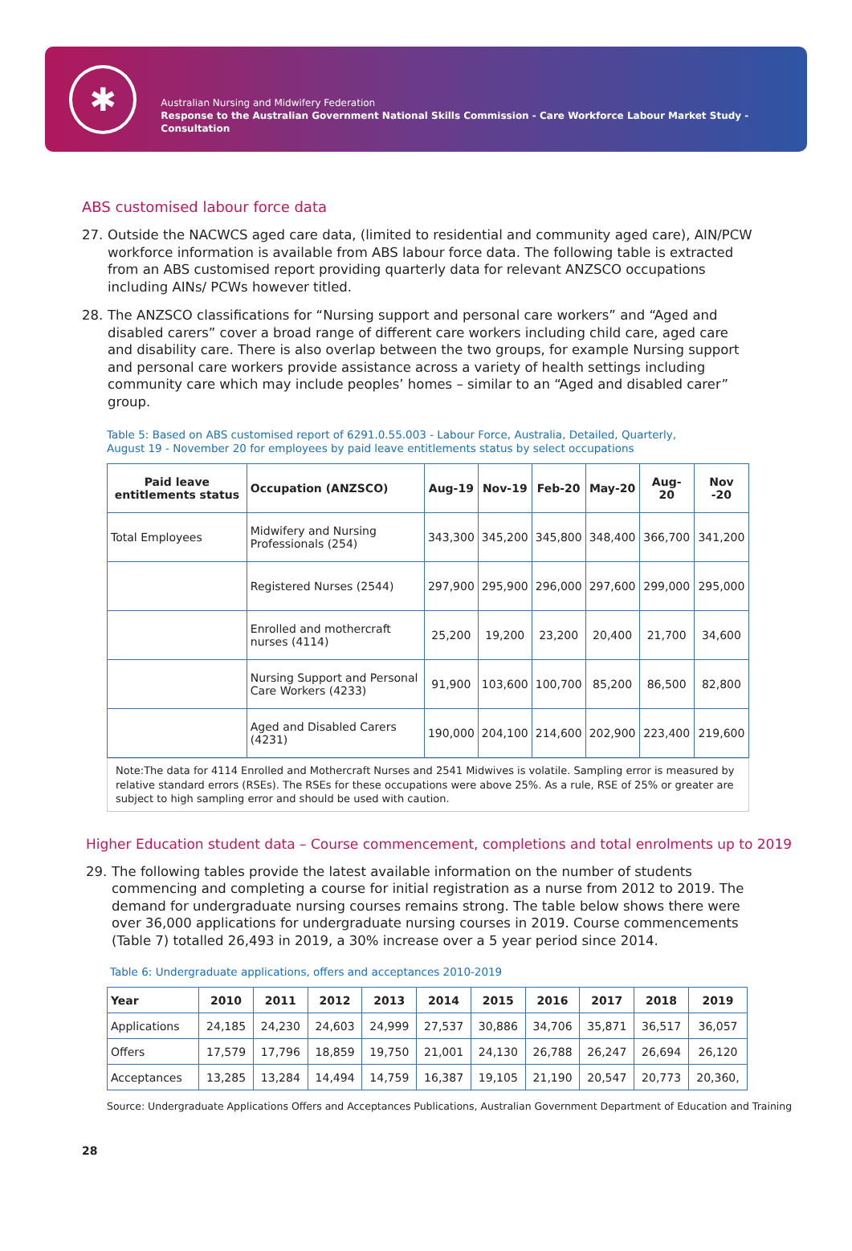✱
Australian Nursing and Midwifery Federation
Response to the Australian Government National Skills Commission - Care Workforce Labour Market Study - Consultation
ABS customised labour force data
27. Outside the NACWCS aged care data, (limited to residential and community aged care), AIN/PCW workforce information is available from ABS labour force data. The following table is extracted from an ABS customised report providing quarterly data for relevant ANZSCO occupations including AINs/ PCWs however titled.
28. The ANZSCO classifications for “Nursing support and personal care workers” and “Aged and disabled carers” cover a broad range of different care workers including child care, aged care and disability care. There is also overlap between the two groups, for example Nursing support and personal care workers provide assistance across a variety of health settings including community care which may include peoples’ homes – similar to an “Aged and disabled carer” group.
Table 5: Based on ABS customised report of 6291.0.55.003 - Labour Force, Australia, Detailed, Quarterly,
August 19 - November 20 for employees by paid leave entitlements status by select occupations
| Paid leave entitlements status | Occupation (ANZSCO) | Aug-19 | Nov-19 | Feb-20 | May-20 | Aug- 20 | Nov -20 |
| --- | --- | --- | --- | --- | --- | --- | --- |
| Total Employees | Midwifery and Nursing Professionals (254) | 343,300 | 345,200 | 345,800 | 348,400 | 366,700 | 341,200 |
| | Registered Nurses (2544) | 297,900 | 295,900 | 296,000 | 297,600 | 299,000 | 295,000 |
| | Enrolled and mothercraft nurses (4114) | 25,200 | 19,200 | 23,200 | 20,400 | 21,700 | 34,600 |
| | Nursing Support and Personal Care Workers (4233) | 91,900 | 103,600 | 100,700 | 85,200 | 86,500 | 82,800 |
| | Aged and Disabled Carers (4231) | 190,000 | 204,100 | 214,600 | 202,900 | 223,400 | 219,600 |
Note:The data for 4114 Enrolled and Mothercraft Nurses and 2541 Midwives is volatile. Sampling error is measured by relative standard errors (RSEs). The RSEs for these occupations were above 25%. As a rule, RSE of 25% or greater are subject to high sampling error and should be used with caution.
Higher Education student data – Course commencement, completions and total enrolments up to 2019
29. The following tables provide the latest available information on the number of students commencing and completing a course for initial registration as a nurse from 2012 to 2019. The demand for under­graduate nursing courses remains strong. The table below shows there were over 36,000 applications for undergraduate nursing courses in 2019. Course commencements (Table 7) totalled 26,493 in 2019, a 30% increase over a 5 year period since 2014.
Table 6: Undergraduate applications, offers and acceptances 2010-2019
| Year | 2010 | 2011 | 2012 | 2013 | 2014 | 2015 | 2016 | 2017 | 2018 | 2019 |
| --- | --- | --- | --- | --- | --- | --- | --- | --- | --- | --- |
| Applications | 24,185 | 24,230 | 24,603 | 24,999 | 27,537 | 30,886 | 34,706 | 35,871 | 36,517 | 36,057 |
| Offers | 17,579 | 17,796 | 18,859 | 19,750 | 21,001 | 24,130 | 26,788 | 26,247 | 26,694 | 26,120 |
| Acceptances | 13,285 | 13,284 | 14,494 | 14,759 | 16,387 | 19,105 | 21,190 | 20,547 | 20,773 | 20,360, |
Source: Undergraduate Applications Offers and Acceptances Publications, Australian Government Department of Education and Training
28